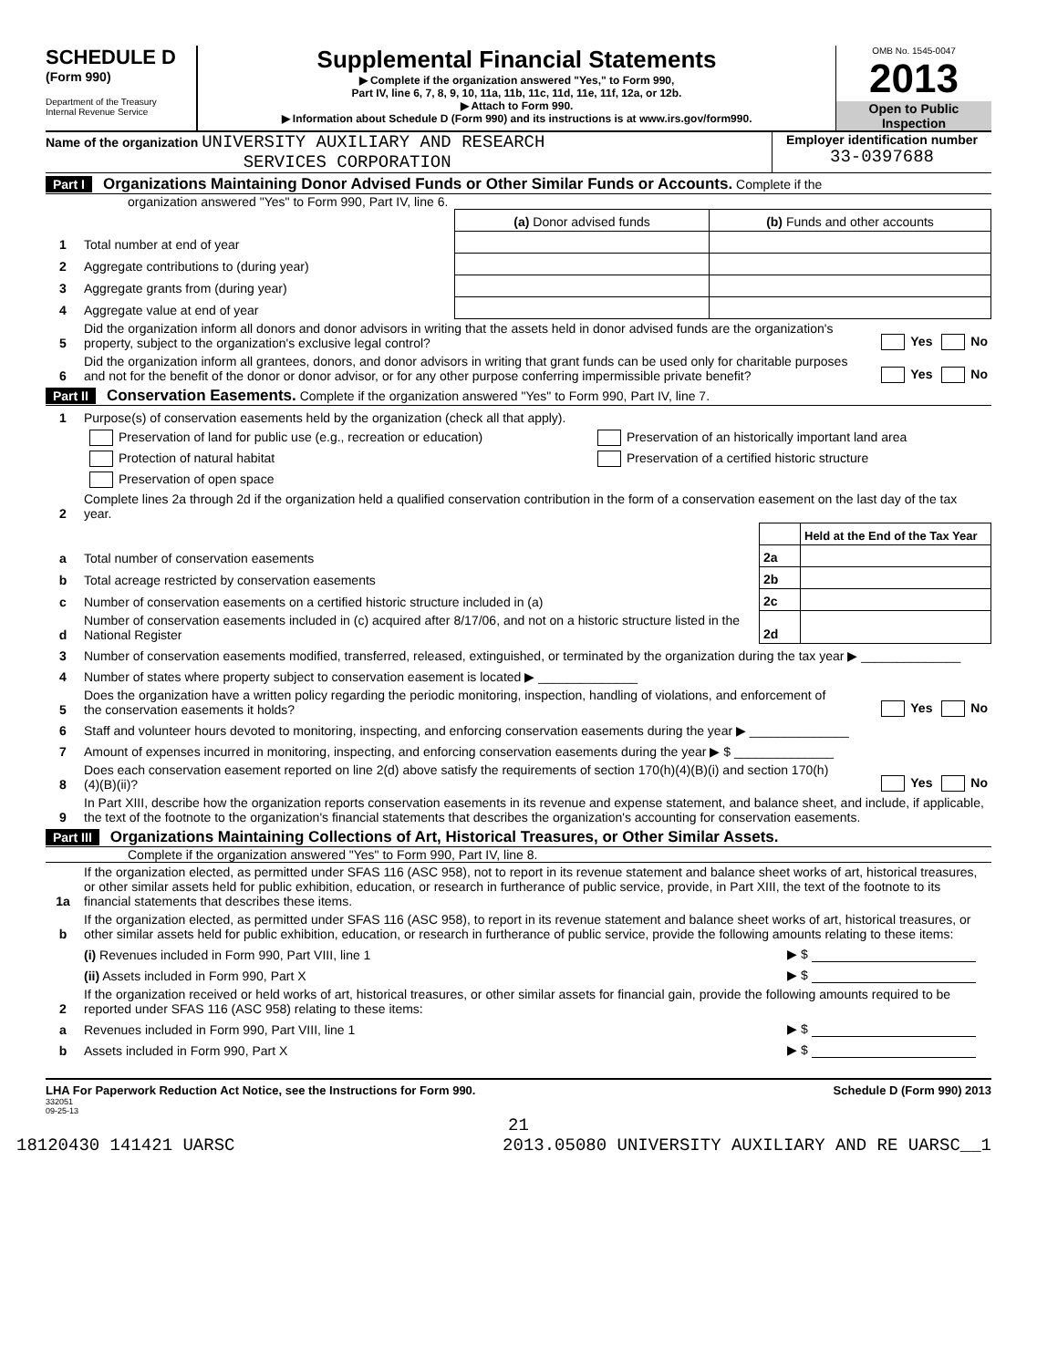SCHEDULE D
(Form 990)
Department of the Treasury
Internal Revenue Service
Supplemental Financial Statements
▶ Complete if the organization answered "Yes," to Form 990,
Part IV, line 6, 7, 8, 9, 10, 11a, 11b, 11c, 11d, 11e, 11f, 12a, or 12b.
▶ Attach to Form 990.
▶ Information about Schedule D (Form 990) and its instructions is at www.irs.gov/form990.
OMB No. 1545-0047
2013
Open to Public Inspection
Name of the organization UNIVERSITY AUXILIARY AND RESEARCH
SERVICES CORPORATION
Employer identification number
33-0397688
Part I Organizations Maintaining Donor Advised Funds or Other Similar Funds or Accounts. Complete if the
organization answered "Yes" to Form 990, Part IV, line 6.
| | | (a) Donor advised funds | (b) Funds and other accounts |
| 1 | Total number at end of year | | |
| 2 | Aggregate contributions to (during year) | | |
| 3 | Aggregate grants from (during year) | | |
| 4 | Aggregate value at end of year | | |
| 5 | Did the organization inform all donors and donor advisors in writing that the assets held in donor advised funds are the organization's property, subject to the organization's exclusive legal control? | Yes No |
| 6 | Did the organization inform all grantees, donors, and donor advisors in writing that grant funds can be used only for charitable purposes and not for the benefit of the donor or donor advisor, or for any other purpose conferring impermissible private benefit? | Yes No |
Part II Conservation Easements. Complete if the organization answered "Yes" to Form 990, Part IV, line 7.
| 1 | Purpose(s) of conservation easements held by the organization (check all that apply). | |
| | Preservation of land for public use (e.g., recreation or education) | Preservation of an historically important land area |
| | Protection of natural habitat | Preservation of a certified historic structure |
| | Preservation of open space | |
| 2 | Complete lines 2a through 2d if the organization held a qualified conservation contribution in the form of a conservation easement on the last day of the tax year. | |
| | | | Held at the End of the Tax Year |
| a | Total number of conservation easements | 2a | |
| b | Total acreage restricted by conservation easements | 2b | |
| c | Number of conservation easements on a certified historic structure included in (a) | 2c | |
| d | Number of conservation easements included in (c) acquired after 8/17/06, and not on a historic structure listed in the National Register | 2d | |
| 3 | Number of conservation easements modified, transferred, released, extinguished, or terminated by the organization during the tax year ▶ ______________ | |
| 4 | Number of states where property subject to conservation easement is located ▶ ______________ | |
| 5 | Does the organization have a written policy regarding the periodic monitoring, inspection, handling of violations, and enforcement of the conservation easements it holds? | Yes No |
| 6 | Staff and volunteer hours devoted to monitoring, inspecting, and enforcing conservation easements during the year ▶ ______________ | |
| 7 | Amount of expenses incurred in monitoring, inspecting, and enforcing conservation easements during the year ▶ $ ______________ | |
| 8 | Does each conservation easement reported on line 2(d) above satisfy the requirements of section 170(h)(4)(B)(i) and section 170(h)(4)(B)(ii)? | Yes No |
| 9 | In Part XIII, describe how the organization reports conservation easements in its revenue and expense statement, and balance sheet, and include, if applicable, the text of the footnote to the organization's financial statements that describes the organization's accounting for conservation easements. | |
Part III Organizations Maintaining Collections of Art, Historical Treasures, or Other Similar Assets.
Complete if the organization answered "Yes" to Form 990, Part IV, line 8.
| 1a | If the organization elected, as permitted under SFAS 116 (ASC 958), not to report in its revenue statement and balance sheet works of art, historical treasures, or other similar assets held for public exhibition, education, or research in furtherance of public service, provide, in Part XIII, the text of the footnote to its financial statements that describes these items. | |
| b | If the organization elected, as permitted under SFAS 116 (ASC 958), to report in its revenue statement and balance sheet works of art, historical treasures, or other similar assets held for public exhibition, education, or research in furtherance of public service, provide the following amounts relating to these items: | |
| | (i) Revenues included in Form 990, Part VIII, line 1 | ▶ $ |
| | (ii) Assets included in Form 990, Part X | ▶ $ |
| 2 | If the organization received or held works of art, historical treasures, or other similar assets for financial gain, provide the following amounts required to be reported under SFAS 116 (ASC 958) relating to these items: | |
| a | Revenues included in Form 990, Part VIII, line 1 | ▶ $ |
| b | Assets included in Form 990, Part X | ▶ $ |
LHA For Paperwork Reduction Act Notice, see the Instructions for Form 990. Schedule D (Form 990) 2013
332051
09-25-13
21
18120430 141421 UARSC 2013.05080 UNIVERSITY AUXILIARY AND RE UARSC__1